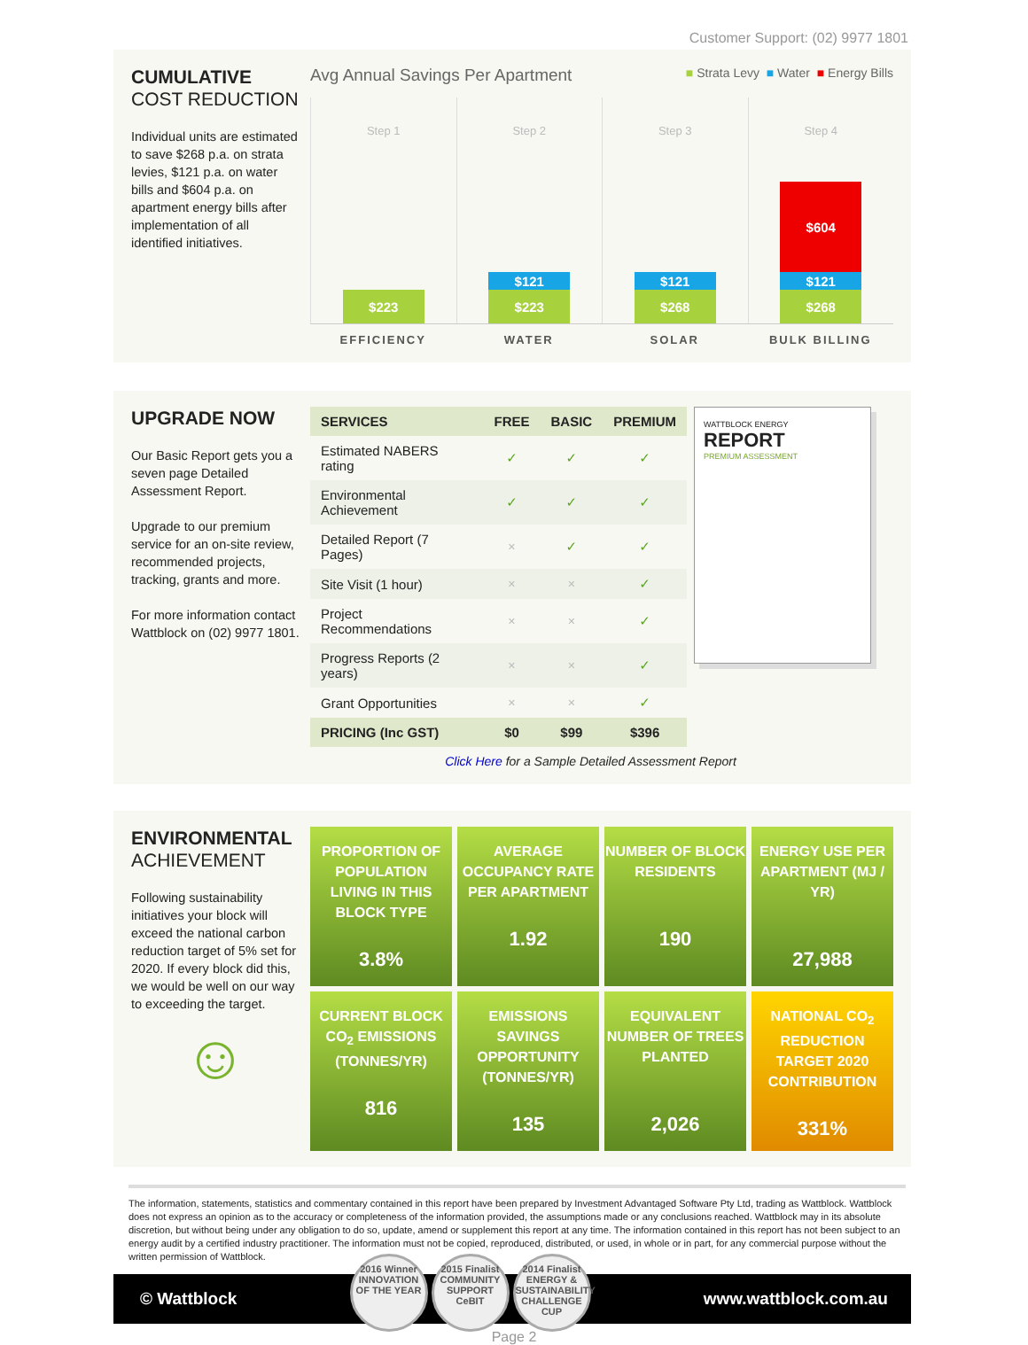Customer Support: (02) 9977 1801
CUMULATIVE
COST REDUCTION
Individual units are estimated to save $268 p.a. on strata levies, $121 p.a. on water bills and $604 p.a. on apartment energy bills after implementation of all identified initiatives.
Avg Annual Savings Per Apartment ■ Strata Levy ■ Water ■ Energy Bills
Step 1
$223
Step 2
$121
$223
Step 3
$121
$268
Step 4
$604
$121
$268
EFFICIENCY WATER SOLAR BULK BILLING
UPGRADE NOW
Our Basic Report gets you a seven page Detailed Assessment Report.
Upgrade to our premium service for an on-site review, recommended projects, tracking, grants and more.
For more information contact Wattblock on (02) 9977 1801.
| SERVICES | FREE | BASIC | PREMIUM |
| --- | --- | --- | --- |
| Estimated NABERS rating | ✓ | ✓ | ✓ |
| Environmental Achievement | ✓ | ✓ | ✓ |
| Detailed Report (7 Pages) | ✕ | ✓ | ✓ |
| Site Visit (1 hour) | ✕ | ✕ | ✓ |
| Project Recommendations | ✕ | ✕ | ✓ |
| Progress Reports (2 years) | ✕ | ✕ | ✓ |
| Grant Opportunities | ✕ | ✕ | ✓ |
| PRICING (Inc GST) | $0 | $99 | $396 |
WATTBLOCK ENERGY
REPORT
PREMIUM ASSESSMENT
Click Here for a Sample Detailed Assessment Report
ENVIRONMENTAL
ACHIEVEMENT
Following sustainability initiatives your block will exceed the national carbon reduction target of 5% set for 2020. If every block did this, we would be well on our way to exceeding the target.
☺
PROPORTION OF POPULATION LIVING IN THIS BLOCK TYPE
3.8%
AVERAGE OCCUPANCY RATE PER APARTMENT
1.92
NUMBER OF BLOCK RESIDENTS
190
ENERGY USE PER APARTMENT (MJ / YR)
27,988
CURRENT BLOCK CO<sub>2</sub> EMISSIONS (TONNES/YR)
816
EMISSIONS SAVINGS OPPORTUNITY (TONNES/YR)
135
EQUIVALENT NUMBER OF TREES PLANTED
2,026
NATIONAL CO<sub>2</sub> REDUCTION TARGET 2020 CONTRIBUTION
331%
The information, statements, statistics and commentary contained in this report have been prepared by Investment Advantaged Software Pty Ltd, trading as Wattblock. Wattblock does not express an opinion as to the accuracy or completeness of the information provided, the assumptions made or any conclusions reached. Wattblock may in its absolute discretion, but without being under any obligation to do so, update, amend or supplement this report at any time. The information contained in this report has not been subject to an energy audit by a certified industry practitioner. The information must not be copied, reproduced, distributed, or used, in whole or in part, for any commercial purpose without the written permission of Wattblock.
© Wattblock
2016 Winner
INNOVATION OF THE YEAR
2015 Finalist
COMMUNITY SUPPORT
CeBIT
2014 Finalist
ENERGY & SUSTAINABILITY
CHALLENGE CUP
www.wattblock.com.au
Page 2